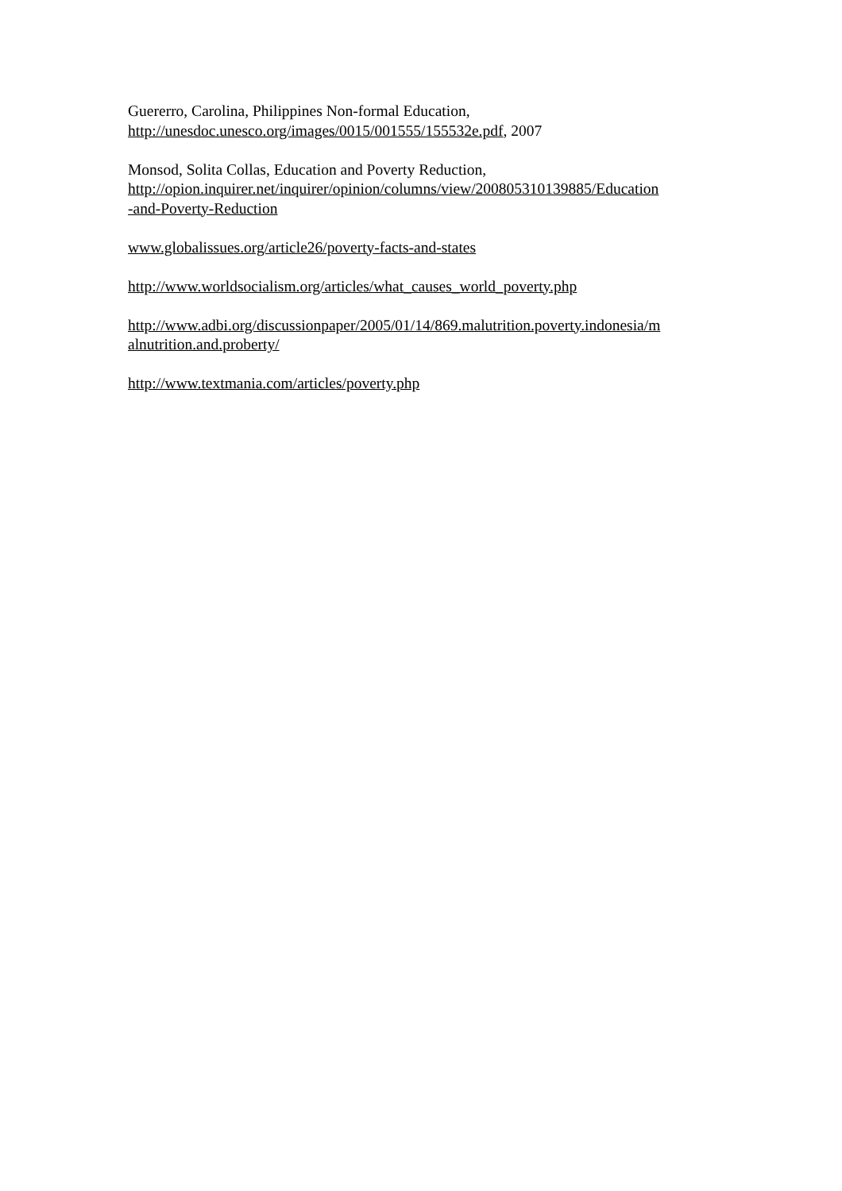Guererro, Carolina, Philippines Non-formal Education,
http://unesdoc.unesco.org/images/0015/001555/155532e.pdf, 2007
Monsod, Solita Collas, Education and Poverty Reduction,
http://opion.inquirer.net/inquirer/opinion/columns/view/200805310139885/Education
-and-Poverty-Reduction
www.globalissues.org/article26/poverty-facts-and-states
http://www.worldsocialism.org/articles/what_causes_world_poverty.php
http://www.adbi.org/discussionpaper/2005/01/14/869.malutrition.poverty.indonesia/m
alnutrition.and.proberty/
http://www.textmania.com/articles/poverty.php